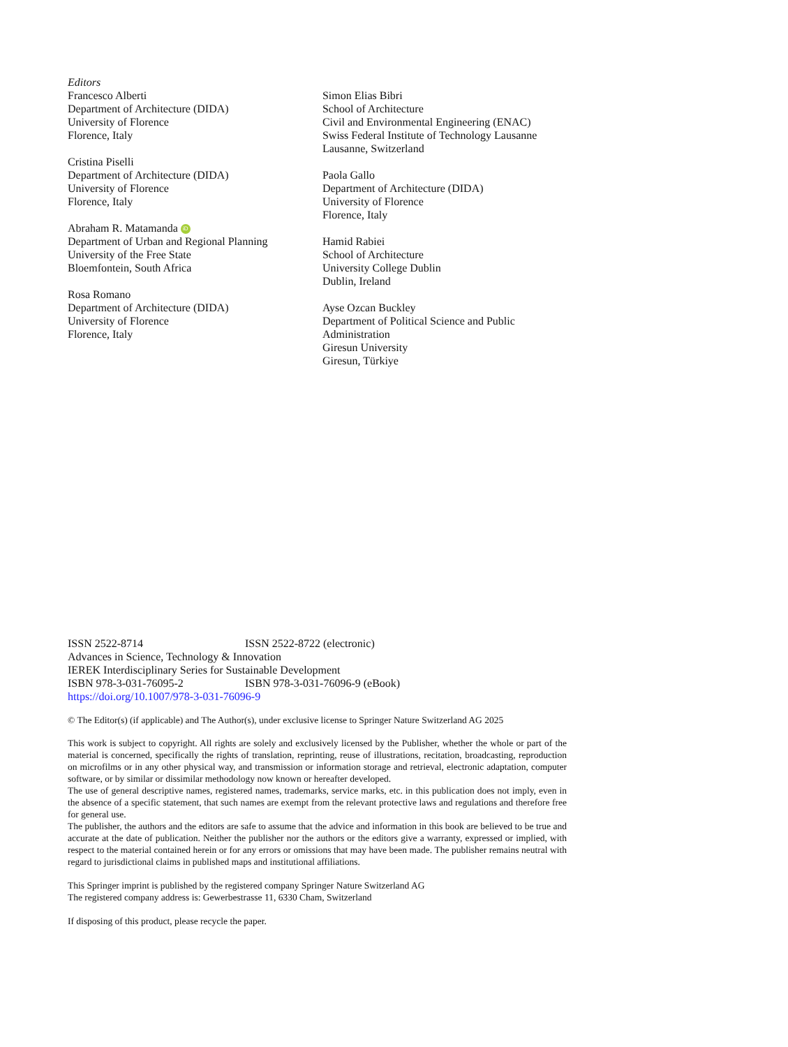Editors
Francesco Alberti
Department of Architecture (DIDA)
University of Florence
Florence, Italy
Cristina Piselli
Department of Architecture (DIDA)
University of Florence
Florence, Italy
Abraham R. Matamanda iD
Department of Urban and Regional Planning
University of the Free State
Bloemfontein, South Africa
Rosa Romano
Department of Architecture (DIDA)
University of Florence
Florence, Italy
Simon Elias Bibri
School of Architecture
Civil and Environmental Engineering (ENAC)
Swiss Federal Institute of Technology Lausanne
Lausanne, Switzerland
Paola Gallo
Department of Architecture (DIDA)
University of Florence
Florence, Italy
Hamid Rabiei
School of Architecture
University College Dublin
Dublin, Ireland
Ayse Ozcan Buckley
Department of Political Science and Public
Administration
Giresun University
Giresun, Türkiye
ISSN 2522-8714 ISSN 2522-8722 (electronic)
Advances in Science, Technology & Innovation
IEREK Interdisciplinary Series for Sustainable Development
ISBN 978-3-031-76095-2 ISBN 978-3-031-76096-9 (eBook)
https://doi.org/10.1007/978-3-031-76096-9
© The Editor(s) (if applicable) and The Author(s), under exclusive license to Springer Nature Switzerland AG 2025
This work is subject to copyright. All rights are solely and exclusively licensed by the Publisher, whether the whole or part of the material is concerned, specifically the rights of translation, reprinting, reuse of illustrations, recitation, broadcasting, reproduction on microfilms or in any other physical way, and transmission or information storage and retrieval, electronic adaptation, computer software, or by similar or dissimilar methodology now known or hereafter developed.
The use of general descriptive names, registered names, trademarks, service marks, etc. in this publication does not imply, even in the absence of a specific statement, that such names are exempt from the relevant protective laws and regulations and therefore free for general use.
The publisher, the authors and the editors are safe to assume that the advice and information in this book are believed to be true and accurate at the date of publication. Neither the publisher nor the authors or the editors give a warranty, expressed or implied, with respect to the material contained herein or for any errors or omissions that may have been made. The publisher remains neutral with regard to jurisdictional claims in published maps and institutional affiliations.
This Springer imprint is published by the registered company Springer Nature Switzerland AG
The registered company address is: Gewerbestrasse 11, 6330 Cham, Switzerland
If disposing of this product, please recycle the paper.